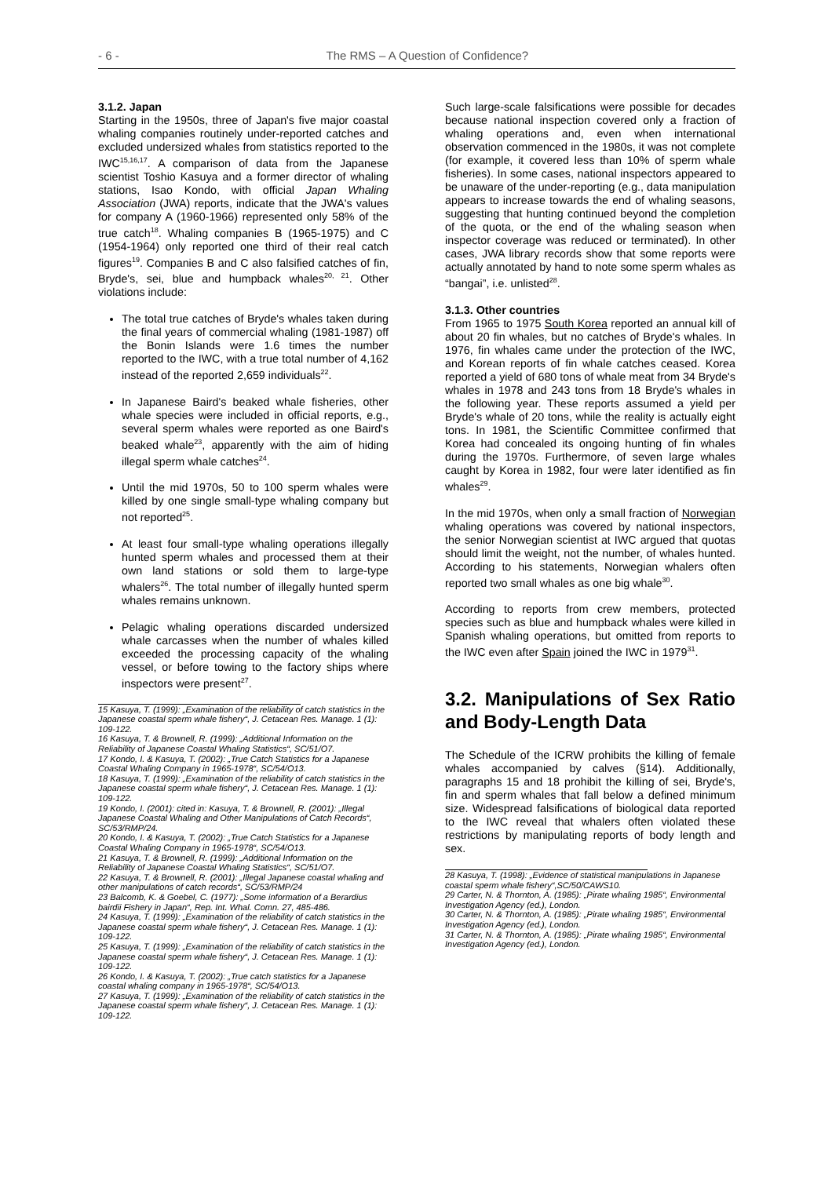- 6 - The RMS – A Question of Confidence?
3.1.2. Japan
Starting in the 1950s, three of Japan's five major coastal whaling companies routinely under-reported catches and excluded undersized whales from statistics reported to the IWC<sup>15,16,17</sup>. A comparison of data from the Japanese scientist Toshio Kasuya and a former director of whaling stations, Isao Kondo, with official Japan Whaling Association (JWA) reports, indicate that the JWA's values for company A (1960-1966) represented only 58% of the true catch<sup>18</sup>. Whaling companies B (1965-1975) and C (1954-1964) only reported one third of their real catch figures<sup>19</sup>. Companies B and C also falsified catches of fin, Bryde's, sei, blue and humpback whales<sup>20, 21</sup>. Other violations include:
The total true catches of Bryde's whales taken during the final years of commercial whaling (1981-1987) off the Bonin Islands were 1.6 times the number reported to the IWC, with a true total number of 4,162 instead of the reported 2,659 individuals<sup>22</sup>.
In Japanese Baird's beaked whale fisheries, other whale species were included in official reports, e.g., several sperm whales were reported as one Baird's beaked whale<sup>23</sup>, apparently with the aim of hiding illegal sperm whale catches<sup>24</sup>.
Until the mid 1970s, 50 to 100 sperm whales were killed by one single small-type whaling company but not reported<sup>25</sup>.
At least four small-type whaling operations illegally hunted sperm whales and processed them at their own land stations or sold them to large-type whalers<sup>26</sup>. The total number of illegally hunted sperm whales remains unknown.
Pelagic whaling operations discarded undersized whale carcasses when the number of whales killed exceeded the processing capacity of the whaling vessel, or before towing to the factory ships where inspectors were present<sup>27</sup>.
15 Kasuya, T. (1999): „Examination of the reliability of catch statistics in the Japanese coastal sperm whale fishery“, J. Cetacean Res. Manage. 1 (1): 109-122.
16 Kasuya, T. & Brownell, R. (1999): „Additional Information on the Reliability of Japanese Coastal Whaling Statistics“, SC/51/O7.
17 Kondo, I. & Kasuya, T. (2002): „True Catch Statistics for a Japanese Coastal Whaling Company in 1965-1978“, SC/54/O13.
18 Kasuya, T. (1999): „Examination of the reliability of catch statistics in the Japanese coastal sperm whale fishery“, J. Cetacean Res. Manage. 1 (1): 109-122.
19 Kondo, I. (2001): cited in: Kasuya, T. & Brownell, R. (2001): „Illegal Japanese Coastal Whaling and Other Manipulations of Catch Records“, SC/53/RMP/24.
20 Kondo, I. & Kasuya, T. (2002): „True Catch Statistics for a Japanese Coastal Whaling Company in 1965-1978“, SC/54/O13.
21 Kasuya, T. & Brownell, R. (1999): „Additional Information on the Reliability of Japanese Coastal Whaling Statistics“, SC/51/O7.
22 Kasuya, T. & Brownell, R. (2001): „Illegal Japanese coastal whaling and other manipulations of catch records“, SC/53/RMP/24
23 Balcomb, K. & Goebel, C. (1977): „Some information of a Berardius bairdii Fishery in Japan“, Rep. Int. Whal. Comn. 27, 485-486.
24 Kasuya, T. (1999): „Examination of the reliability of catch statistics in the Japanese coastal sperm whale fishery“, J. Cetacean Res. Manage. 1 (1): 109-122.
25 Kasuya, T. (1999): „Examination of the reliability of catch statistics in the Japanese coastal sperm whale fishery“, J. Cetacean Res. Manage. 1 (1): 109-122.
26 Kondo, I. & Kasuya, T. (2002): „True catch statistics for a Japanese coastal whaling company in 1965-1978“, SC/54/O13.
27 Kasuya, T. (1999): „Examination of the reliability of catch statistics in the Japanese coastal sperm whale fishery“, J. Cetacean Res. Manage. 1 (1): 109-122.
Such large-scale falsifications were possible for decades because national inspection covered only a fraction of whaling operations and, even when international observation commenced in the 1980s, it was not complete (for example, it covered less than 10% of sperm whale fisheries). In some cases, national inspectors appeared to be unaware of the under-reporting (e.g., data manipulation appears to increase towards the end of whaling seasons, suggesting that hunting continued beyond the completion of the quota, or the end of the whaling season when inspector coverage was reduced or terminated). In other cases, JWA library records show that some reports were actually annotated by hand to note some sperm whales as “bangai”, i.e. unlisted<sup>28</sup>.
3.1.3. Other countries
From 1965 to 1975 South Korea reported an annual kill of about 20 fin whales, but no catches of Bryde's whales. In 1976, fin whales came under the protection of the IWC, and Korean reports of fin whale catches ceased. Korea reported a yield of 680 tons of whale meat from 34 Bryde's whales in 1978 and 243 tons from 18 Bryde's whales in the following year. These reports assumed a yield per Bryde's whale of 20 tons, while the reality is actually eight tons. In 1981, the Scientific Committee confirmed that Korea had concealed its ongoing hunting of fin whales during the 1970s. Furthermore, of seven large whales caught by Korea in 1982, four were later identified as fin whales<sup>29</sup>.
In the mid 1970s, when only a small fraction of Norwegian whaling operations was covered by national inspectors, the senior Norwegian scientist at IWC argued that quotas should limit the weight, not the number, of whales hunted. According to his statements, Norwegian whalers often reported two small whales as one big whale<sup>30</sup>.
According to reports from crew members, protected species such as blue and humpback whales were killed in Spanish whaling operations, but omitted from reports to the IWC even after Spain joined the IWC in 1979<sup>31</sup>.
3.2. Manipulations of Sex Ratio and Body-Length Data
The Schedule of the ICRW prohibits the killing of female whales accompanied by calves (§14). Additionally, paragraphs 15 and 18 prohibit the killing of sei, Bryde's, fin and sperm whales that fall below a defined minimum size. Widespread falsifications of biological data reported to the IWC reveal that whalers often violated these restrictions by manipulating reports of body length and sex.
28 Kasuya, T. (1998): „Evidence of statistical manipulations in Japanese coastal sperm whale fishery“,SC/50/CAWS10.
29 Carter, N. & Thornton, A. (1985): „Pirate whaling 1985“, Environmental Investigation Agency (ed.), London.
30 Carter, N. & Thornton, A. (1985): „Pirate whaling 1985“, Environmental Investigation Agency (ed.), London.
31 Carter, N. & Thornton, A. (1985): „Pirate whaling 1985“, Environmental Investigation Agency (ed.), London.